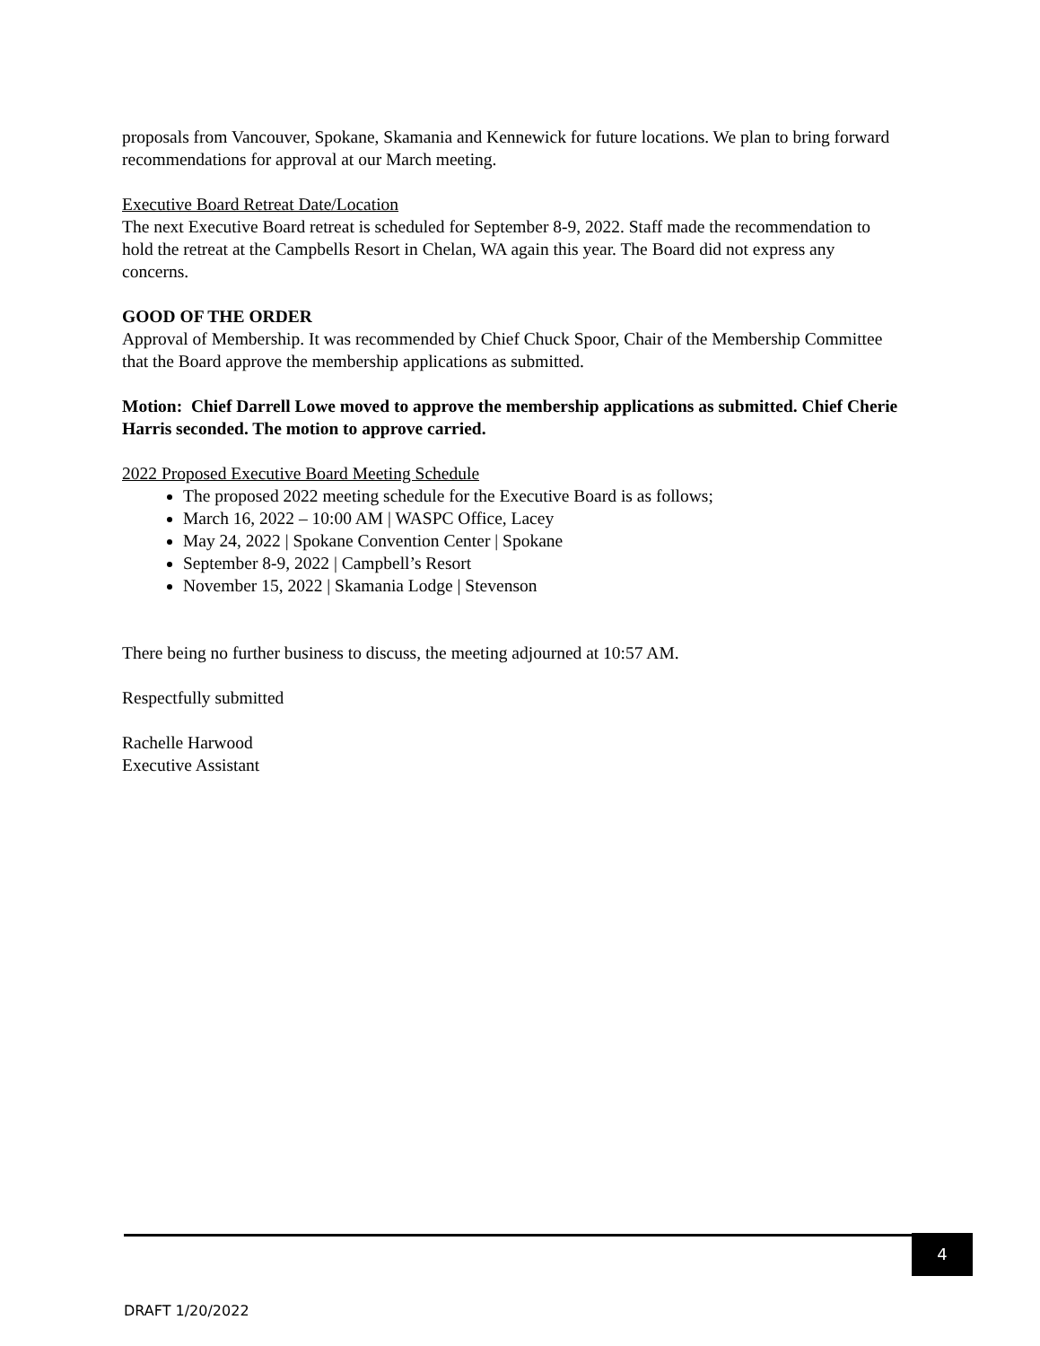proposals from Vancouver, Spokane, Skamania and Kennewick for future locations. We plan to bring forward recommendations for approval at our March meeting.
Executive Board Retreat Date/Location
The next Executive Board retreat is scheduled for September 8-9, 2022. Staff made the recommendation to hold the retreat at the Campbells Resort in Chelan, WA again this year. The Board did not express any concerns.
GOOD OF THE ORDER
Approval of Membership. It was recommended by Chief Chuck Spoor, Chair of the Membership Committee that the Board approve the membership applications as submitted.
Motion: Chief Darrell Lowe moved to approve the membership applications as submitted. Chief Cherie Harris seconded. The motion to approve carried.
2022 Proposed Executive Board Meeting Schedule
The proposed 2022 meeting schedule for the Executive Board is as follows;
March 16, 2022 – 10:00 AM | WASPC Office, Lacey
May 24, 2022 | Spokane Convention Center | Spokane
September 8-9, 2022 | Campbell’s Resort
November 15, 2022 | Skamania Lodge | Stevenson
There being no further business to discuss, the meeting adjourned at 10:57 AM.
Respectfully submitted
Rachelle Harwood
Executive Assistant
4
DRAFT 1/20/2022